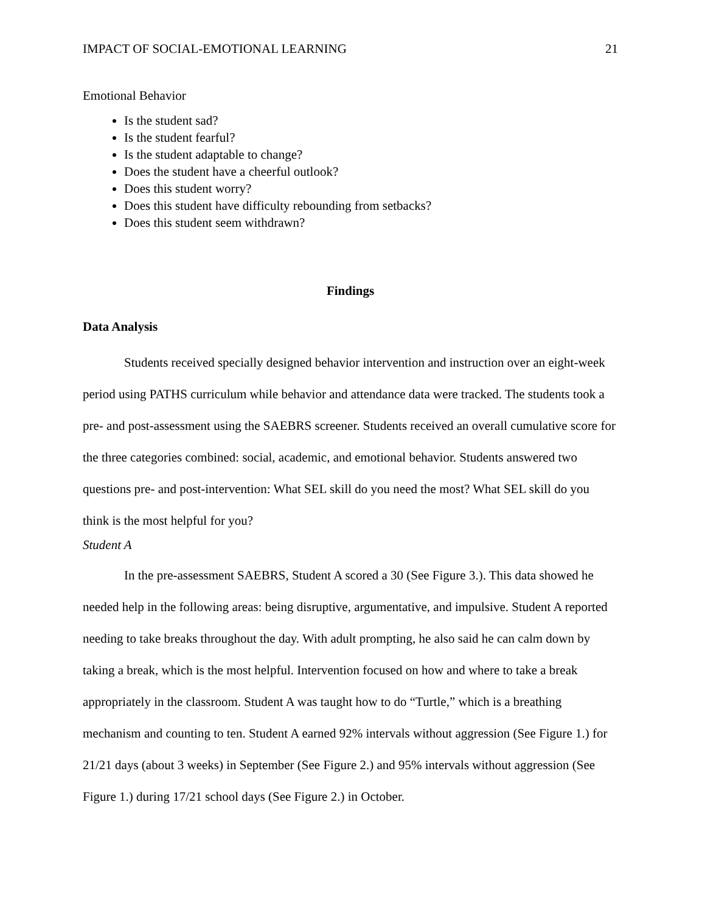IMPACT OF SOCIAL-EMOTIONAL LEARNING 21
Emotional Behavior
Is the student sad?
Is the student fearful?
Is the student adaptable to change?
Does the student have a cheerful outlook?
Does this student worry?
Does this student have difficulty rebounding from setbacks?
Does this student seem withdrawn?
Findings
Data Analysis
Students received specially designed behavior intervention and instruction over an eight-week period using PATHS curriculum while behavior and attendance data were tracked. The students took a pre- and post-assessment using the SAEBRS screener. Students received an overall cumulative score for the three categories combined: social, academic, and emotional behavior. Students answered two questions pre- and post-intervention: What SEL skill do you need the most? What SEL skill do you think is the most helpful for you?
Student A
In the pre-assessment SAEBRS, Student A scored a 30 (See Figure 3.). This data showed he needed help in the following areas: being disruptive, argumentative, and impulsive. Student A reported needing to take breaks throughout the day. With adult prompting, he also said he can calm down by taking a break, which is the most helpful. Intervention focused on how and where to take a break appropriately in the classroom. Student A was taught how to do “Turtle,” which is a breathing mechanism and counting to ten. Student A earned 92% intervals without aggression (See Figure 1.) for 21/21 days (about 3 weeks) in September (See Figure 2.) and 95% intervals without aggression (See Figure 1.) during 17/21 school days (See Figure 2.) in October.